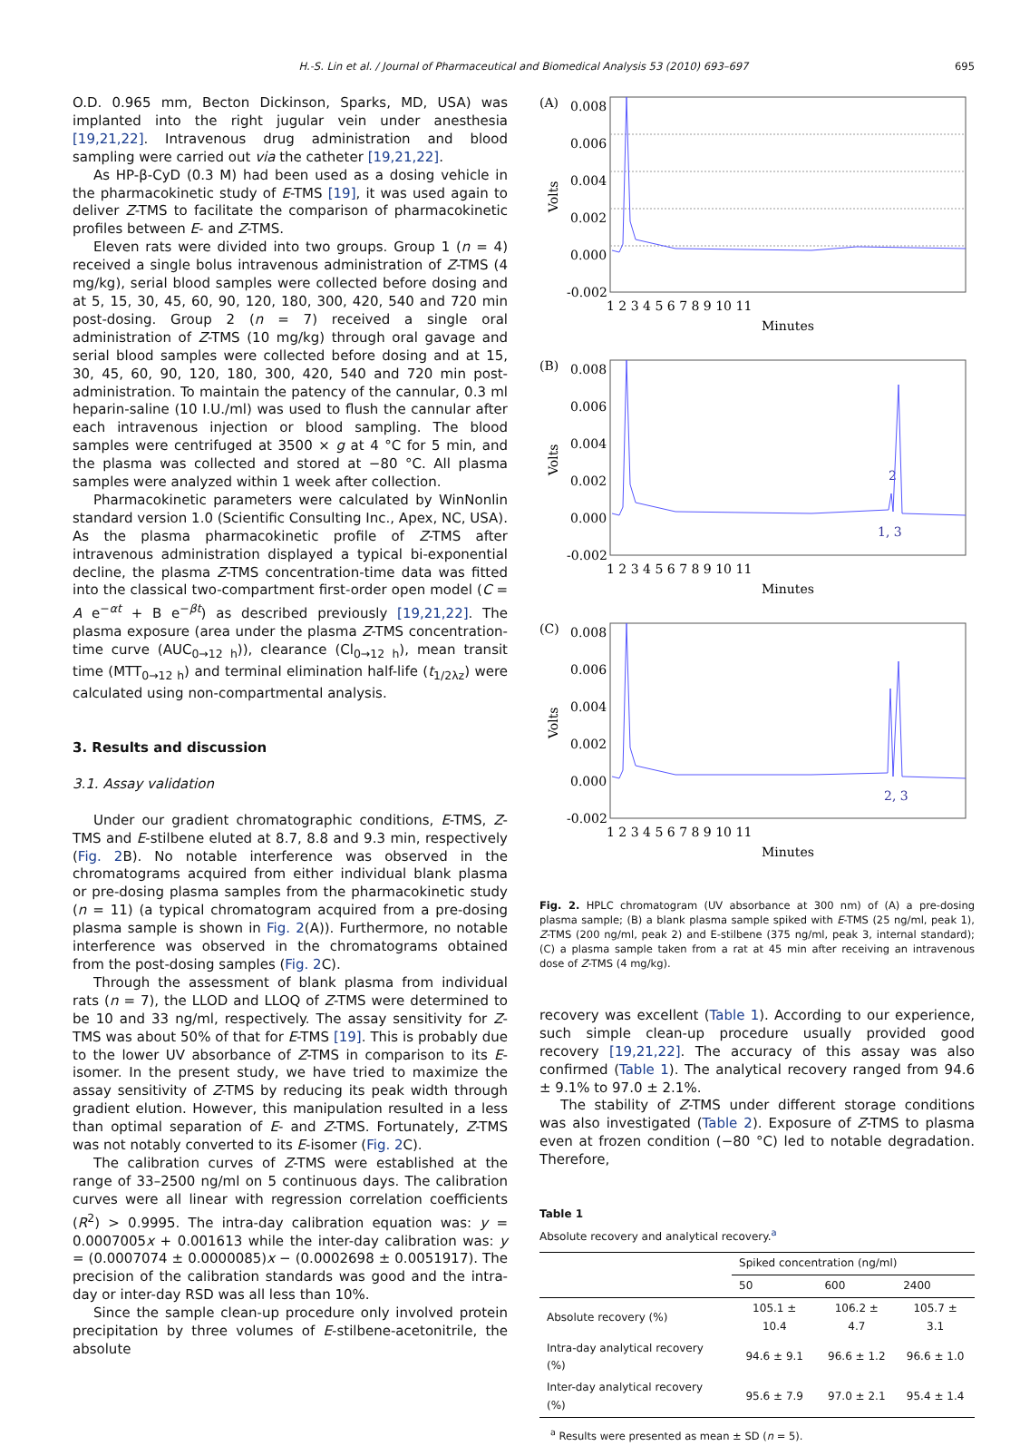H.-S. Lin et al. / Journal of Pharmaceutical and Biomedical Analysis 53 (2010) 693–697
695
O.D. 0.965 mm, Becton Dickinson, Sparks, MD, USA) was implanted into the right jugular vein under anesthesia [19,21,22]. Intravenous drug administration and blood sampling were carried out via the catheter [19,21,22].
As HP-β-CyD (0.3 M) had been used as a dosing vehicle in the pharmacokinetic study of E-TMS [19], it was used again to deliver Z-TMS to facilitate the comparison of pharmacokinetic profiles between E- and Z-TMS.
Eleven rats were divided into two groups. Group 1 (n = 4) received a single bolus intravenous administration of Z-TMS (4 mg/kg), serial blood samples were collected before dosing and at 5, 15, 30, 45, 60, 90, 120, 180, 300, 420, 540 and 720 min post-dosing. Group 2 (n = 7) received a single oral administration of Z-TMS (10 mg/kg) through oral gavage and serial blood samples were collected before dosing and at 15, 30, 45, 60, 90, 120, 180, 300, 420, 540 and 720 min post-administration. To maintain the patency of the cannular, 0.3 ml heparin-saline (10 I.U./ml) was used to flush the cannular after each intravenous injection or blood sampling. The blood samples were centrifuged at 3500 × g at 4 °C for 5 min, and the plasma was collected and stored at −80 °C. All plasma samples were analyzed within 1 week after collection.
Pharmacokinetic parameters were calculated by WinNonlin standard version 1.0 (Scientific Consulting Inc., Apex, NC, USA). As the plasma pharmacokinetic profile of Z-TMS after intravenous administration displayed a typical bi-exponential decline, the plasma Z-TMS concentration-time data was fitted into the classical two-compartment first-order open model (C = A e<sup>−αt</sup> + B e<sup>−βt</sup>) as described previously [19,21,22]. The plasma exposure (area under the plasma Z-TMS concentration-time curve (AUC<sub>0→12 h</sub>)), clearance (Cl<sub>0→12 h</sub>), mean transit time (MTT<sub>0→12 h</sub>) and terminal elimination half-life (t<sub>1/2λz</sub>) were calculated using non-compartmental analysis.
3. Results and discussion
3.1. Assay validation
Under our gradient chromatographic conditions, E-TMS, Z-TMS and E-stilbene eluted at 8.7, 8.8 and 9.3 min, respectively (Fig. 2 B). No notable interference was observed in the chromatograms acquired from either individual blank plasma or pre-dosing plasma samples from the pharmacokinetic study (n = 11) (a typical chromatogram acquired from a pre-dosing plasma sample is shown in Fig. 2(A)). Furthermore, no notable interference was observed in the chromatograms obtained from the post-dosing samples (Fig. 2 C).
Through the assessment of blank plasma from individual rats (n = 7), the LLOD and LLOQ of Z-TMS were determined to be 10 and 33 ng/ml, respectively. The assay sensitivity for Z-TMS was about 50% of that for E-TMS [19]. This is probably due to the lower UV absorbance of Z-TMS in comparison to its E-isomer. In the present study, we have tried to maximize the assay sensitivity of Z-TMS by reducing its peak width through gradient elution. However, this manipulation resulted in a less than optimal separation of E- and Z-TMS. Fortunately, Z-TMS was not notably converted to its E-isomer (Fig. 2 C).
The calibration curves of Z-TMS were established at the range of 33–2500 ng/ml on 5 continuous days. The calibration curves were all linear with regression correlation coefficients (R<sup>2</sup>) > 0.9995. The intra-day calibration equation was: y = 0.0007005x + 0.001613 while the inter-day calibration was: y = (0.0007074 ± 0.0000085)x − (0.0002698 ± 0.0051917). The precision of the calibration standards was good and the intra-day or inter-day RSD was all less than 10%.
Since the sample clean-up procedure only involved protein precipitation by three volumes of E-stilbene-acetonitrile, the absolute
(A)
0.008
0.006
0.004
0.002
0.000
-0.002
1 2 3 4 5 6 7 8 9 10 11
Minutes
Volts
(B)
0.008
0.006
0.004
0.002
0.000
-0.002
1 2 3 4 5 6 7 8 9 10 11
Minutes
Volts
2
1, 3
(C)
0.008
0.006
0.004
0.002
0.000
-0.002
1 2 3 4 5 6 7 8 9 10 11
Minutes
Volts
2, 3
Fig. 2. HPLC chromatogram (UV absorbance at 300 nm) of (A) a pre-dosing plasma sample; (B) a blank plasma sample spiked with E-TMS (25 ng/ml, peak 1), Z-TMS (200 ng/ml, peak 2) and E-stilbene (375 ng/ml, peak 3, internal standard); (C) a plasma sample taken from a rat at 45 min after receiving an intravenous dose of Z-TMS (4 mg/kg).
recovery was excellent (Table 1). According to our experience, such simple clean-up procedure usually provided good recovery [19,21,22]. The accuracy of this assay was also confirmed (Table 1). The analytical recovery ranged from 94.6 ± 9.1% to 97.0 ± 2.1%.
The stability of Z-TMS under different storage conditions was also investigated (Table 2). Exposure of Z-TMS to plasma even at frozen condition (−80 °C) led to notable degradation. Therefore,
Table 1
Absolute recovery and analytical recovery.<sup>a</sup>
| | Spiked concentration (ng/ml) | | |
| --- | --- | --- | --- |
| | 50 | 600 | 2400 |
| Absolute recovery (%) | 105.1 ± 10.4 | 106.2 ± 4.7 | 105.7 ± 3.1 |
| Intra-day analytical recovery (%) | 94.6 ± 9.1 | 96.6 ± 1.2 | 96.6 ± 1.0 |
| Inter-day analytical recovery (%) | 95.6 ± 7.9 | 97.0 ± 2.1 | 95.4 ± 1.4 |
<sup>a</sup> Results were presented as mean ± SD (n = 5).